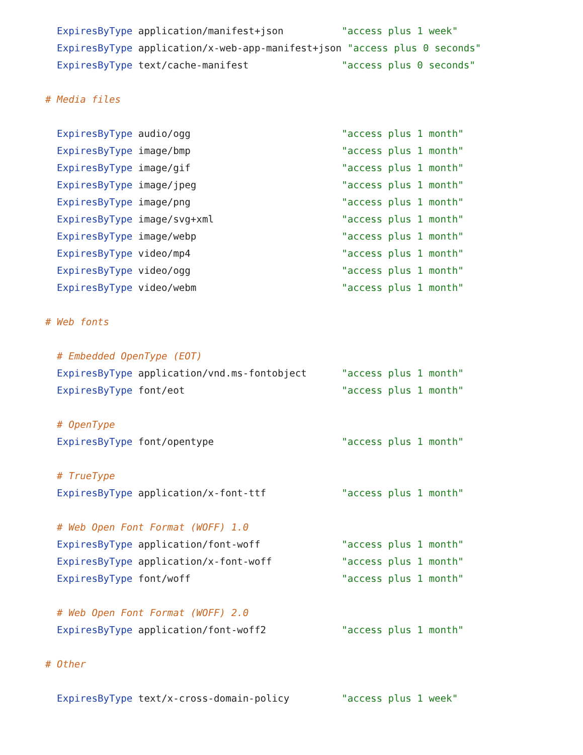ExpiresByType application/manifest+json          "access plus 1 week"
  ExpiresByType application/x-web-app-manifest+json "access plus 0 seconds"
  ExpiresByType text/cache-manifest                "access plus 0 seconds"

# Media files

  ExpiresByType audio/ogg                          "access plus 1 month"
  ExpiresByType image/bmp                          "access plus 1 month"
  ExpiresByType image/gif                          "access plus 1 month"
  ExpiresByType image/jpeg                         "access plus 1 month"
  ExpiresByType image/png                          "access plus 1 month"
  ExpiresByType image/svg+xml                      "access plus 1 month"
  ExpiresByType image/webp                         "access plus 1 month"
  ExpiresByType video/mp4                          "access plus 1 month"
  ExpiresByType video/ogg                          "access plus 1 month"
  ExpiresByType video/webm                         "access plus 1 month"

# Web fonts

  # Embedded OpenType (EOT)
  ExpiresByType application/vnd.ms-fontobject      "access plus 1 month"
  ExpiresByType font/eot                           "access plus 1 month"

  # OpenType
  ExpiresByType font/opentype                      "access plus 1 month"

  # TrueType
  ExpiresByType application/x-font-ttf             "access plus 1 month"

  # Web Open Font Format (WOFF) 1.0
  ExpiresByType application/font-woff              "access plus 1 month"
  ExpiresByType application/x-font-woff            "access plus 1 month"
  ExpiresByType font/woff                          "access plus 1 month"

  # Web Open Font Format (WOFF) 2.0
  ExpiresByType application/font-woff2             "access plus 1 month"

# Other

  ExpiresByType text/x-cross-domain-policy         "access plus 1 week"